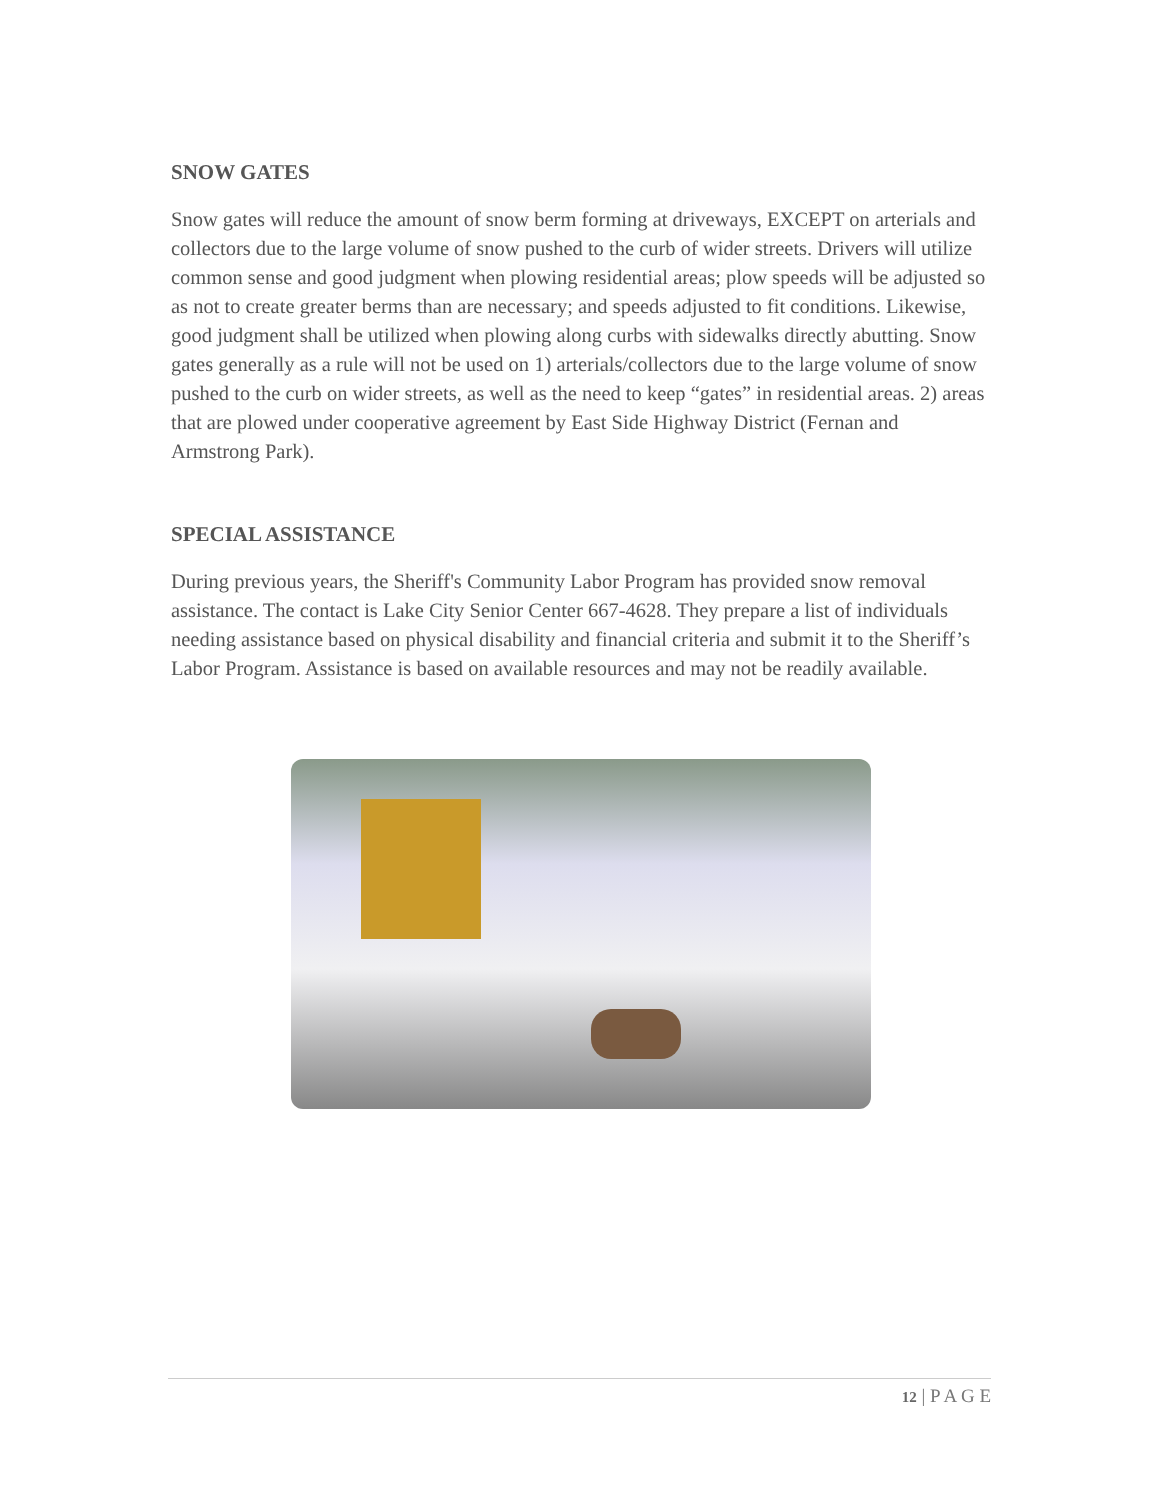SNOW GATES
Snow gates will reduce the amount of snow berm forming at driveways, EXCEPT on arterials and collectors due to the large volume of snow pushed to the curb of wider streets. Drivers will utilize common sense and good judgment when plowing residential areas; plow speeds will be adjusted so as not to create greater berms than are necessary; and speeds adjusted to fit conditions. Likewise, good judgment shall be utilized when plowing along curbs with sidewalks directly abutting. Snow gates generally as a rule will not be used on 1) arterials/collectors due to the large volume of snow pushed to the curb on wider streets, as well as the need to keep “gates” in residential areas. 2) areas that are plowed under cooperative agreement by East Side Highway District (Fernan and Armstrong Park).
SPECIAL ASSISTANCE
During previous years, the Sheriff's Community Labor Program has provided snow removal assistance. The contact is Lake City Senior Center 667-4628. They prepare a list of individuals needing assistance based on physical disability and financial criteria and submit it to the Sheriff’s Labor Program. Assistance is based on available resources and may not be readily available.
12 | P A G E